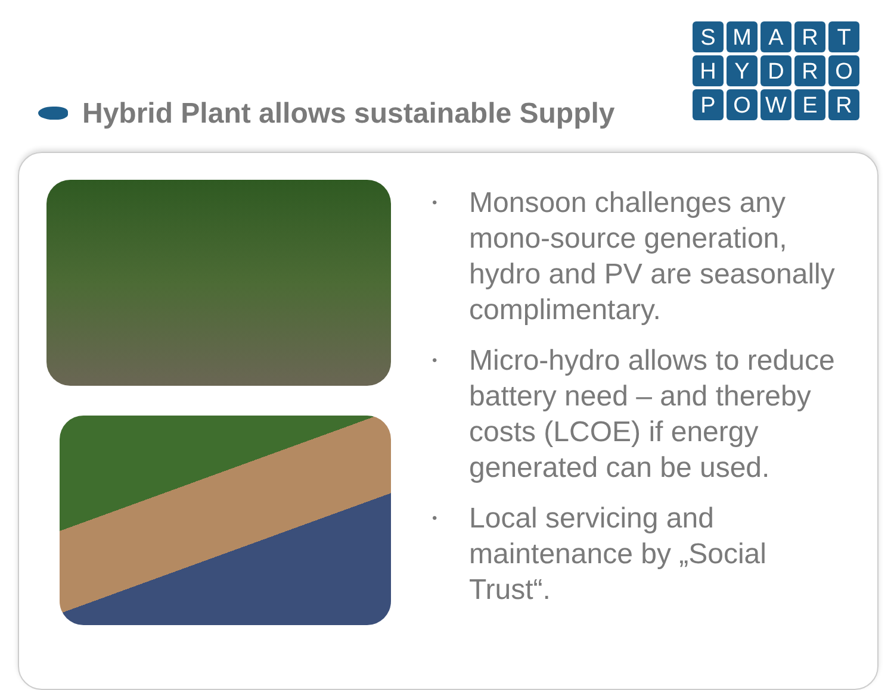Hybrid Plant allows sustainable Supply
SMARTHYDROPOWER
• Monsoon challenges any mono-source generation, hydro and PV are seasonally complimentary.
• Micro-hydro allows to reduce battery need – and thereby costs (LCOE) if energy generated can be used.
• Local servicing and maintenance by „Social Trust“.